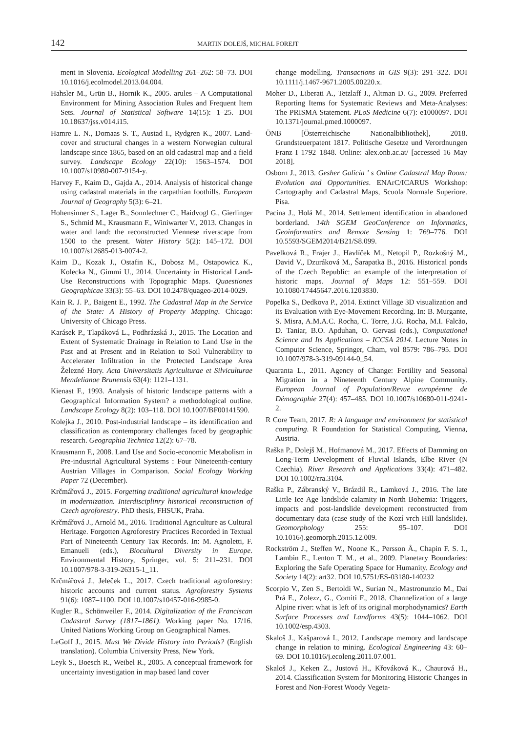142 MARTIN DOLEJŠ, MICHAL FOREJT
ment in Slovenia. Ecological Modelling 261–262: 58–73. DOI 10.1016/j.ecolmodel.2013.04.004.
Hahsler M., Grün B., Hornik K., 2005. arules – A Computational Environment for Mining Association Rules and Frequent Item Sets. Journal of Statistical Software 14(15): 1–25. DOI 10.18637/jss.v014.i15.
Hamre L. N., Domaas S. T., Austad I., Rydgren K., 2007. Land-cover and structural changes in a western Norwegian cultural landscape since 1865, based on an old cadastral map and a field survey. Landscape Ecology 22(10): 1563–1574. DOI 10.1007/s10980-007-9154-y.
Harvey F., Kaim D., Gajda A., 2014. Analysis of historical change using cadastral materials in the carpathian foothills. European Journal of Geography 5(3): 6–21.
Hohensinner S., Lager B., Sonnlechner C., Haidvogl G., Gierlinger S., Schmid M., Krausmann F., Winiwarter V., 2013. Changes in water and land: the reconstructed Viennese riverscape from 1500 to the present. Water History 5(2): 145–172. DOI 10.1007/s12685-013-0074-2.
Kaim D., Kozak J., Ostafin K., Dobosz M., Ostapowicz K., Kolecka N., Gimmi U., 2014. Uncertainty in Historical Land-Use Reconstructions with Topographic Maps. Quaestiones Geographicae 33(3): 55–63. DOI 10.2478/quageo-2014-0029.
Kain R. J. P., Baigent E., 1992. The Cadastral Map in the Service of the State: A History of Property Mapping. Chicago: University of Chicago Press.
Karásek P., Tlapáková L., Podhrázská J., 2015. The Location and Extent of Systematic Drainage in Relation to Land Use in the Past and at Present and in Relation to Soil Vulnerability to Accelerater Infiltration in the Protected Landscape Area Železné Hory. Acta Universitatis Agriculturae et Silviculturae Mendelianae Brunensis 63(4): 1121–1131.
Kienast F., 1993. Analysis of historic landscape patterns with a Geographical Information System? a methodological outline. Landscape Ecology 8(2): 103–118. DOI 10.1007/BF00141590.
Kolejka J., 2010. Post-industrial landscape – its identification and classification as contemporary challenges faced by geographic research. Geographia Technica 12(2): 67–78.
Krausmann F., 2008. Land Use and Socio-economic Metabolism in Pre-industrial Agricultural Systems : Four Nineteenth-century Austrian Villages in Comparison. Social Ecology Working Paper 72 (December).
Krčmářová J., 2015. Forgetting traditional agricultural knowledge in modernization. Interdisciplinry historical reconstruction of Czech agroforestry. PhD thesis, FHSUK, Praha.
Krčmářová J., Arnold M., 2016. Traditional Agriculture as Cultural Heritage. Forgotten Agroforestry Practices Recorded in Textual Part of Nineteenth Century Tax Records. In: M. Agnoletti, F. Emanueli (eds.), Biocultural Diversity in Europe. Environmental History, Springer, vol. 5: 211–231. DOI 10.1007/978-3-319-26315-1_11.
Krčmářová J., Jeleček L., 2017. Czech traditional agroforestry: historic accounts and current status. Agroforestry Systems 91(6): 1087–1100. DOI 10.1007/s10457-016-9985-0.
Kugler R., Schönweiler F., 2014. Digitalization of the Franciscan Cadastral Survey (1817–1861). Working paper No. 17/16. United Nations Working Group on Geographical Names.
LeGoff J., 2015. Must We Divide History into Periods? (English translation). Columbia University Press, New York.
Leyk S., Boesch R., Weibel R., 2005. A conceptual framework for uncertainty investigation in map based land cover
change modelling. Transactions in GIS 9(3): 291–322. DOI 10.1111/j.1467-9671.2005.00220.x.
Moher D., Liberati A., Tetzlaff J., Altman D. G., 2009. Preferred Reporting Items for Systematic Reviews and Meta-Analyses: The PRISMA Statement. PLoS Medicine 6(7): e1000097. DOI 10.1371/journal.pmed.1000097.
ÖNB [Österreichische Nationalbibliothek], 2018. Grundsteuerpatent 1817. Politische Gesetze und Verordnungen Franz I 1792–1848. Online: alex.onb.ac.at/ [accessed 16 May 2018].
Osborn J., 2013. Gesher Galicia ' s Online Cadastral Map Room: Evolution and Opportunities. ENArC/ICARUS Workshop: Cartography and Cadastral Maps, Scuola Normale Superiore. Pisa.
Pacina J., Holá M., 2014. Settlement identification in abandoned borderland. 14th SGEM GeoConference on Informatics, Geoinformatics and Remote Sensing 1: 769–776. DOI 10.5593/SGEM2014/B21/S8.099.
Pavelková R., Frajer J., Havlíček M., Netopil P., Rozkošný M., David V., Dzuráková M., Šarapatka B., 2016. Historical ponds of the Czech Republic: an example of the interpretation of historic maps. Journal of Maps 12: 551–559. DOI 10.1080/17445647.2016.1203830.
Popelka S., Dedkova P., 2014. Extinct Village 3D visualization and its Evaluation with Eye-Movement Recording. In: B. Murgante, S. Misra, A.M.A.C. Rocha, C. Torre, J.G. Rocha, M.I. Falcão, D. Taniar, B.O. Apduhan, O. Gervasi (eds.), Computational Science and Its Applications – ICCSA 2014. Lecture Notes in Computer Science, Springer, Cham, vol 8579: 786–795. DOI 10.1007/978-3-319-09144-0_54.
Quaranta L., 2011. Agency of Change: Fertility and Seasonal Migration in a Nineteenth Century Alpine Community. European Journal of Population/Revue européenne de Démographie 27(4): 457–485. DOI 10.1007/s10680-011-9241-2.
R Core Team, 2017. R: A language and environment for statistical computing. R Foundation for Statistical Computing, Vienna, Austria.
Raška P., Dolejš M., Hofmanová M., 2017. Effects of Damming on Long-Term Development of Fluvial Islands, Elbe River (N Czechia). River Research and Applications 33(4): 471–482. DOI 10.1002/rra.3104.
Raška P., Zábranský V., Brázdil R., Lamková J., 2016. The late Little Ice Age landslide calamity in North Bohemia: Triggers, impacts and post-landslide development reconstructed from documentary data (case study of the Kozí vrch Hill landslide). Geomorphology 255: 95–107. DOI 10.1016/j.geomorph.2015.12.009.
Rockström J., Steffen W., Noone K., Persson Å., Chapin F. S. I., Lambin E., Lenton T. M., et al., 2009. Planetary Boundaries: Exploring the Safe Operating Space for Humanity. Ecology and Society 14(2): art32. DOI 10.5751/ES-03180-140232
Scorpio V., Zen S., Bertoldi W., Surian N., Mastronunzio M., Dai Prá E., Zolezz, G., Comiti F., 2018. Channelization of a large Alpine river: what is left of its original morphodynamics? Earth Surface Processes and Landforms 43(5): 1044–1062. DOI 10.1002/esp.4303.
Skaloš J., Kašparová I., 2012. Landscape memory and landscape change in relation to mining. Ecological Engineering 43: 60–69. DOI 10.1016/j.ecoleng.2011.07.001.
Skaloš J., Keken Z., Justová H., Křováková K., Chaurová H., 2014. Classification System for Monitoring Historic Changes in Forest and Non-Forest Woody Vegeta-